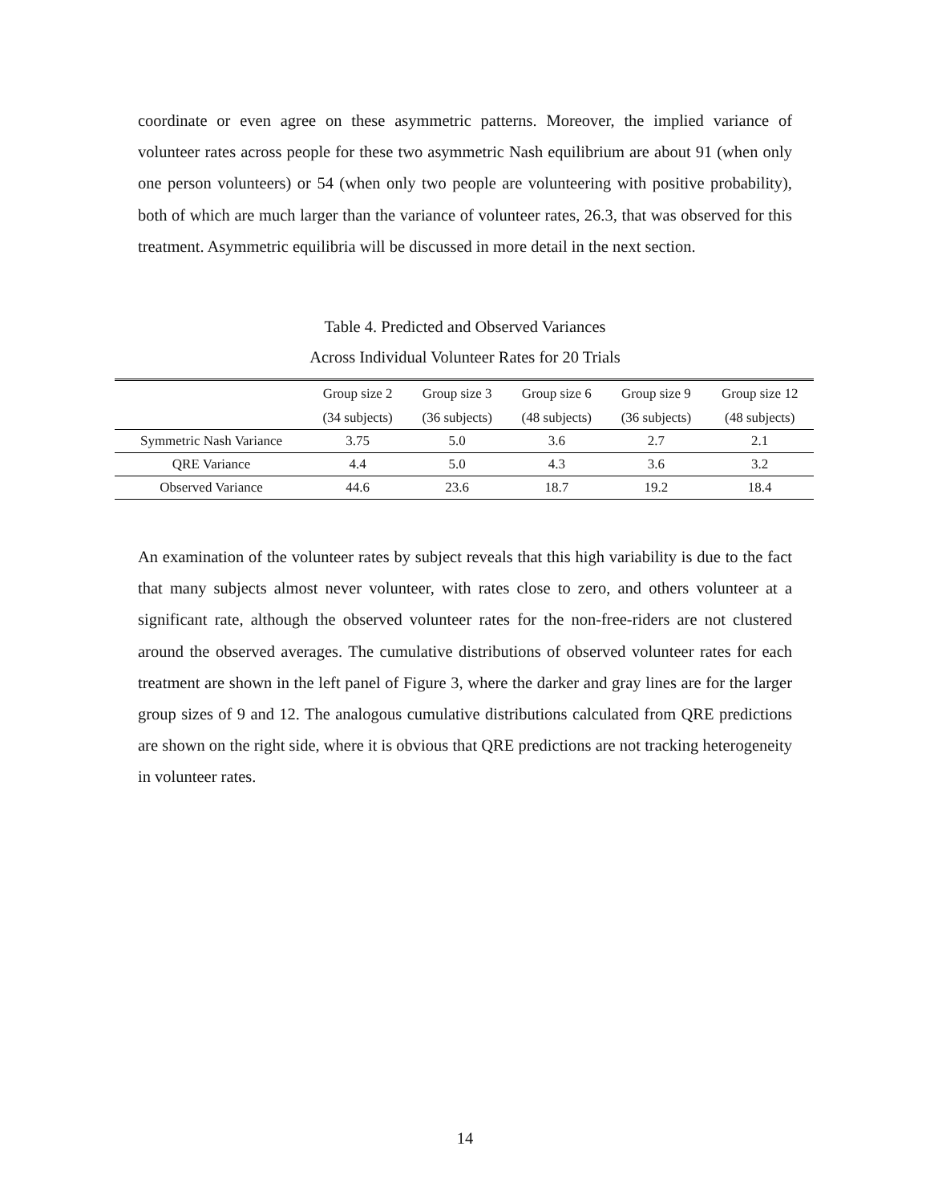coordinate or even agree on these asymmetric patterns. Moreover, the implied variance of volunteer rates across people for these two asymmetric Nash equilibrium are about 91 (when only one person volunteers) or 54 (when only two people are volunteering with positive probability), both of which are much larger than the variance of volunteer rates, 26.3, that was observed for this treatment. Asymmetric equilibria will be discussed in more detail in the next section.
Table 4. Predicted and Observed Variances
Across Individual Volunteer Rates for 20 Trials
| | Group size 2 | Group size 3 | Group size 6 | Group size 9 | Group size 12 |
| --- | --- | --- | --- | --- | --- |
| | (34 subjects) | (36 subjects) | (48 subjects) | (36 subjects) | (48 subjects) |
| Symmetric Nash Variance | 3.75 | 5.0 | 3.6 | 2.7 | 2.1 |
| QRE Variance | 4.4 | 5.0 | 4.3 | 3.6 | 3.2 |
| Observed Variance | 44.6 | 23.6 | 18.7 | 19.2 | 18.4 |
An examination of the volunteer rates by subject reveals that this high variability is due to the fact that many subjects almost never volunteer, with rates close to zero, and others volunteer at a significant rate, although the observed volunteer rates for the non-free-riders are not clustered around the observed averages. The cumulative distributions of observed volunteer rates for each treatment are shown in the left panel of Figure 3, where the darker and gray lines are for the larger group sizes of 9 and 12. The analogous cumulative distributions calculated from QRE predictions are shown on the right side, where it is obvious that QRE predictions are not tracking heterogeneity in volunteer rates.
14